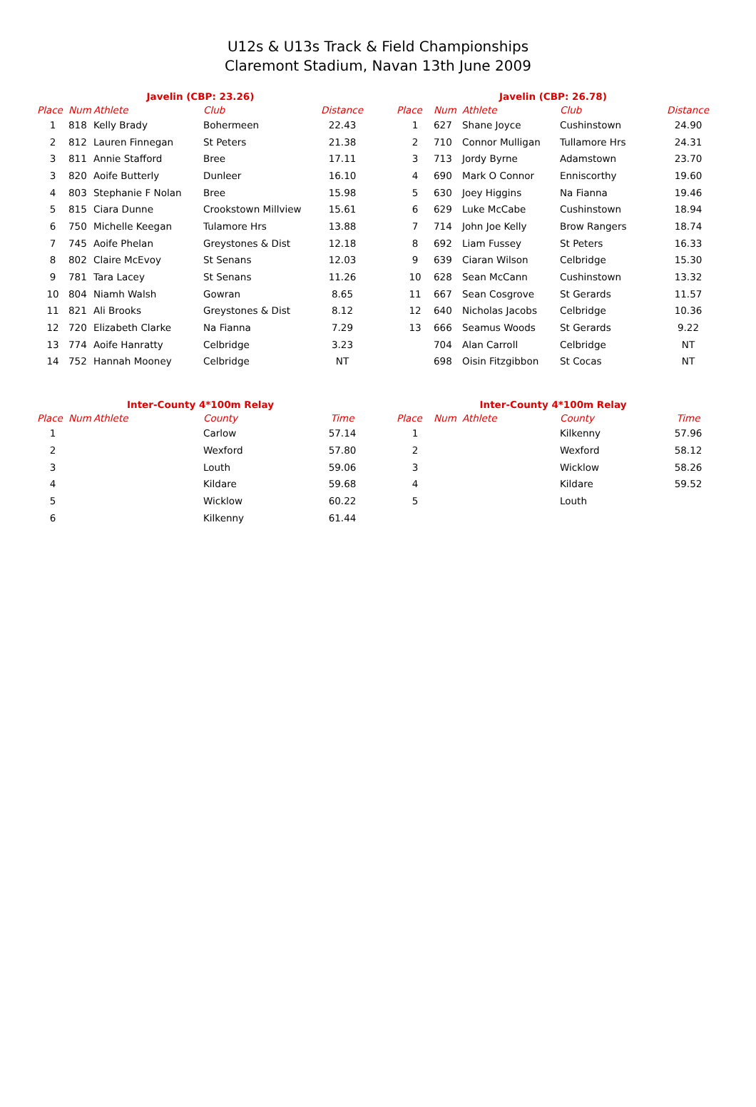U12s & U13s Track & Field Championships
Claremont Stadium, Navan 13th June 2009
| Javelin (CBP: 23.26) | | | | |
| --- | --- | --- | --- | --- |
| Place | Num | Athlete | Club | Distance |
| 1 | 818 | Kelly Brady | Bohermeen | 22.43 |
| 2 | 812 | Lauren Finnegan | St Peters | 21.38 |
| 3 | 811 | Annie Stafford | Bree | 17.11 |
| 3 | 820 | Aoife Butterly | Dunleer | 16.10 |
| 4 | 803 | Stephanie F Nolan | Bree | 15.98 |
| 5 | 815 | Ciara Dunne | Crookstown Millview | 15.61 |
| 6 | 750 | Michelle Keegan | Tulamore Hrs | 13.88 |
| 7 | 745 | Aoife Phelan | Greystones & Dist | 12.18 |
| 8 | 802 | Claire McEvoy | St Senans | 12.03 |
| 9 | 781 | Tara Lacey | St Senans | 11.26 |
| 10 | 804 | Niamh Walsh | Gowran | 8.65 |
| 11 | 821 | Ali Brooks | Greystones & Dist | 8.12 |
| 12 | 720 | Elizabeth Clarke | Na Fianna | 7.29 |
| 13 | 774 | Aoife Hanratty | Celbridge | 3.23 |
| 14 | 752 | Hannah Mooney | Celbridge | NT |
| Javelin (CBP: 26.78) | | | | |
| --- | --- | --- | --- | --- |
| Place | Num | Athlete | Club | Distance |
| 1 | 627 | Shane Joyce | Cushinstown | 24.90 |
| 2 | 710 | Connor Mulligan | Tullamore Hrs | 24.31 |
| 3 | 713 | Jordy Byrne | Adamstown | 23.70 |
| 4 | 690 | Mark O Connor | Enniscorthy | 19.60 |
| 5 | 630 | Joey Higgins | Na Fianna | 19.46 |
| 6 | 629 | Luke McCabe | Cushinstown | 18.94 |
| 7 | 714 | John Joe Kelly | Brow Rangers | 18.74 |
| 8 | 692 | Liam Fussey | St Peters | 16.33 |
| 9 | 639 | Ciaran Wilson | Celbridge | 15.30 |
| 10 | 628 | Sean McCann | Cushinstown | 13.32 |
| 11 | 667 | Sean Cosgrove | St Gerards | 11.57 |
| 12 | 640 | Nicholas Jacobs | Celbridge | 10.36 |
| 13 | 666 | Seamus Woods | St Gerards | 9.22 |
| | 704 | Alan Carroll | Celbridge | NT |
| | 698 | Oisin Fitzgibbon | St Cocas | NT |
| Inter-County 4*100m Relay | | | | |
| --- | --- | --- | --- | --- |
| Place | Num | Athlete | County | Time |
| 1 | | | Carlow | 57.14 |
| 2 | | | Wexford | 57.80 |
| 3 | | | Louth | 59.06 |
| 4 | | | Kildare | 59.68 |
| 5 | | | Wicklow | 60.22 |
| 6 | | | Kilkenny | 61.44 |
| Inter-County 4*100m Relay | | | | |
| --- | --- | --- | --- | --- |
| Place | Num | Athlete | County | Time |
| 1 | | | Kilkenny | 57.96 |
| 2 | | | Wexford | 58.12 |
| 3 | | | Wicklow | 58.26 |
| 4 | | | Kildare | 59.52 |
| 5 | | | Louth | |